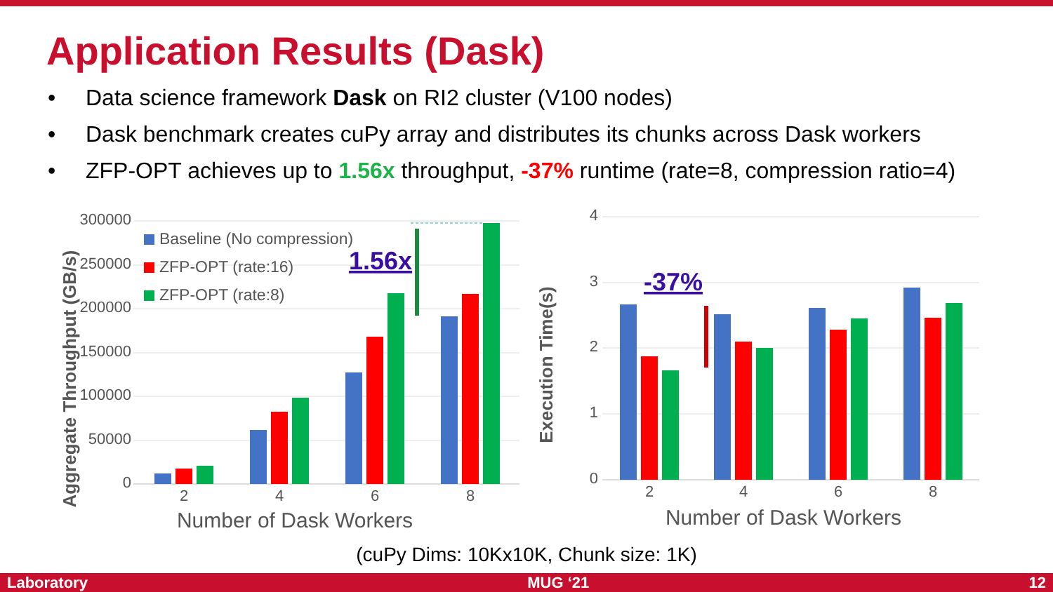Application Results (Dask)
• Data science framework Dask on RI2 cluster (V100 nodes)
• Dask benchmark creates cuPy array and distributes its chunks across Dask workers
• ZFP-OPT achieves up to 1.56x throughput, -37% runtime (rate=8, compression ratio=4)
300000
250000
200000
150000
100000
50000
0
2
4
6
8
Number of Dask Workers
Aggregate Throughput (GB/s)
Baseline (No compression)
ZFP-OPT (rate:16)
ZFP-OPT (rate:8)
1.56x
4
3
2
1
0
2
4
6
8
Number of Dask Workers
Execution Time(s)
-37%
(cuPy Dims: 10Kx10K, Chunk size: 1K)
Laboratory MUG ‘21 12